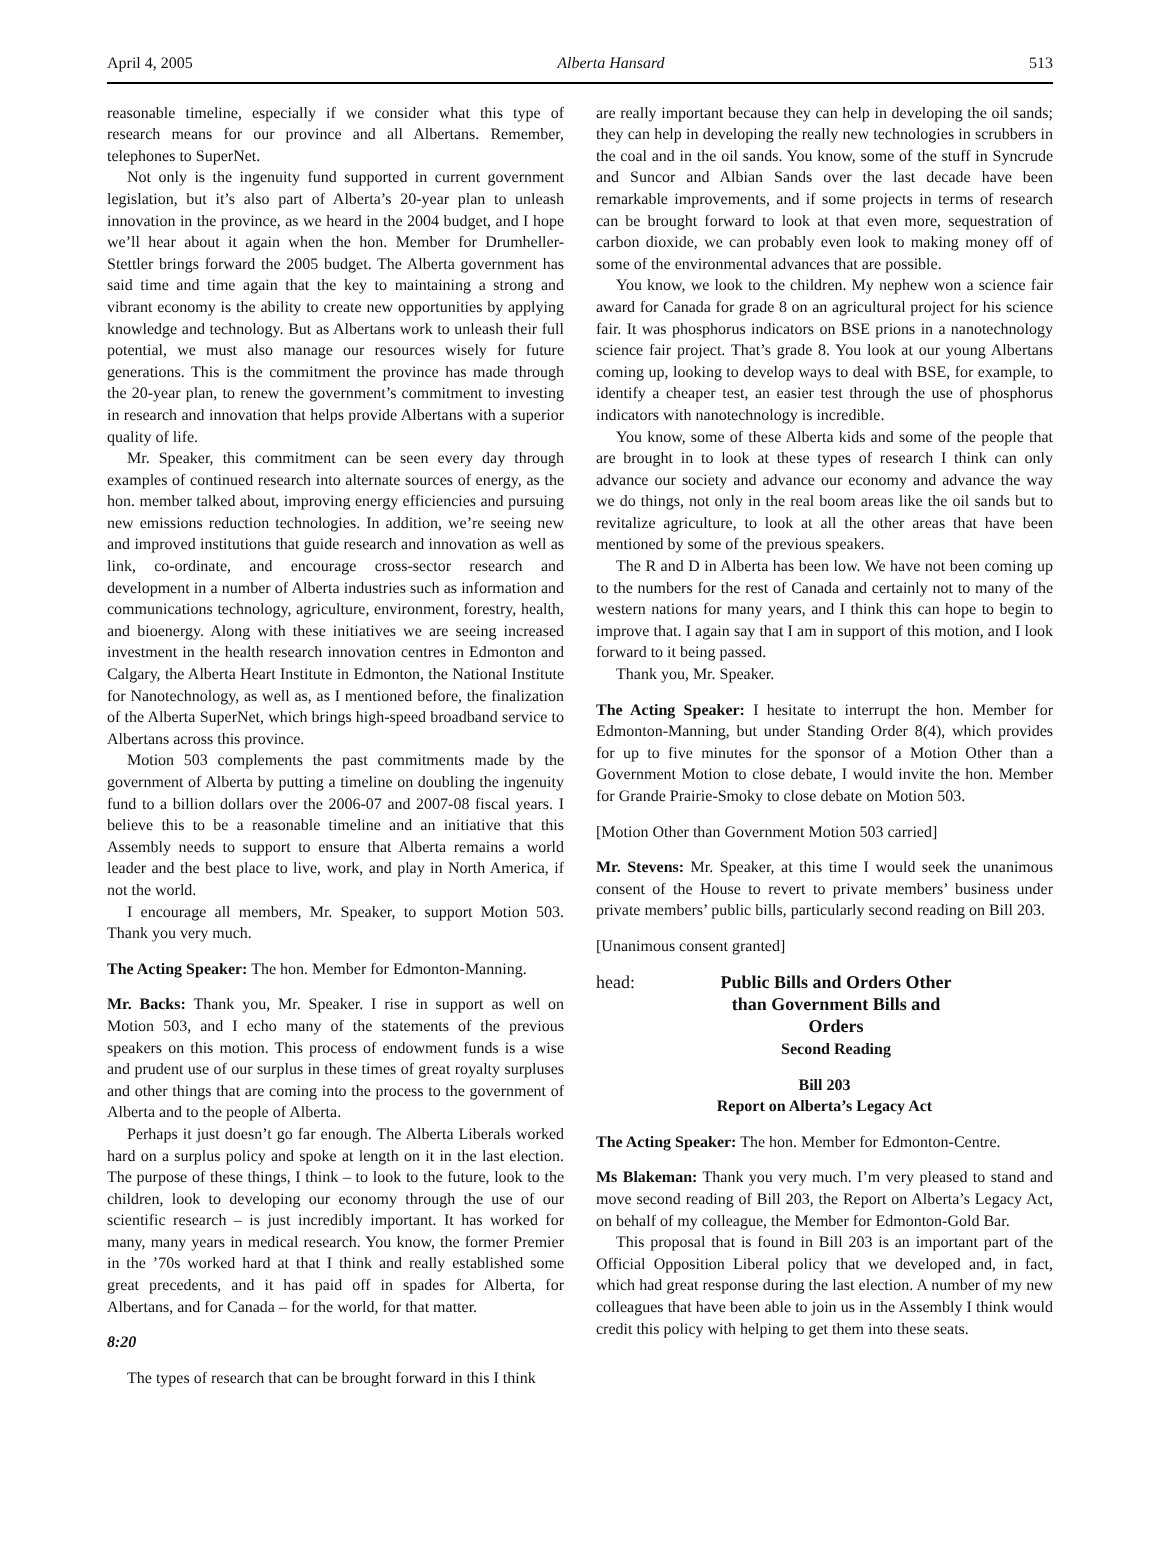April 4, 2005 Alberta Hansard 513
reasonable timeline, especially if we consider what this type of research means for our province and all Albertans. Remember, telephones to SuperNet.
Not only is the ingenuity fund supported in current government legislation, but it’s also part of Alberta’s 20-year plan to unleash innovation in the province, as we heard in the 2004 budget, and I hope we’ll hear about it again when the hon. Member for Drumheller-Stettler brings forward the 2005 budget. The Alberta government has said time and time again that the key to maintaining a strong and vibrant economy is the ability to create new opportunities by applying knowledge and technology. But as Albertans work to unleash their full potential, we must also manage our resources wisely for future generations. This is the commitment the province has made through the 20-year plan, to renew the government’s commitment to investing in research and innovation that helps provide Albertans with a superior quality of life.
Mr. Speaker, this commitment can be seen every day through examples of continued research into alternate sources of energy, as the hon. member talked about, improving energy efficiencies and pursuing new emissions reduction technologies. In addition, we’re seeing new and improved institutions that guide research and innovation as well as link, co-ordinate, and encourage cross-sector research and development in a number of Alberta industries such as information and communications technology, agriculture, environment, forestry, health, and bioenergy. Along with these initiatives we are seeing increased investment in the health research innovation centres in Edmonton and Calgary, the Alberta Heart Institute in Edmonton, the National Institute for Nanotechnology, as well as, as I mentioned before, the finalization of the Alberta SuperNet, which brings high-speed broadband service to Albertans across this province.
Motion 503 complements the past commitments made by the government of Alberta by putting a timeline on doubling the ingenuity fund to a billion dollars over the 2006-07 and 2007-08 fiscal years. I believe this to be a reasonable timeline and an initiative that this Assembly needs to support to ensure that Alberta remains a world leader and the best place to live, work, and play in North America, if not the world.
I encourage all members, Mr. Speaker, to support Motion 503. Thank you very much.
The Acting Speaker: The hon. Member for Edmonton-Manning.
Mr. Backs: Thank you, Mr. Speaker. I rise in support as well on Motion 503, and I echo many of the statements of the previous speakers on this motion. This process of endowment funds is a wise and prudent use of our surplus in these times of great royalty surpluses and other things that are coming into the process to the government of Alberta and to the people of Alberta.
Perhaps it just doesn’t go far enough. The Alberta Liberals worked hard on a surplus policy and spoke at length on it in the last election. The purpose of these things, I think – to look to the future, look to the children, look to developing our economy through the use of our scientific research – is just incredibly important. It has worked for many, many years in medical research. You know, the former Premier in the ’70s worked hard at that I think and really established some great precedents, and it has paid off in spades for Alberta, for Albertans, and for Canada – for the world, for that matter.
8:20
The types of research that can be brought forward in this I think
are really important because they can help in developing the oil sands; they can help in developing the really new technologies in scrubbers in the coal and in the oil sands. You know, some of the stuff in Syncrude and Suncor and Albian Sands over the last decade have been remarkable improvements, and if some projects in terms of research can be brought forward to look at that even more, sequestration of carbon dioxide, we can probably even look to making money off of some of the environmental advances that are possible.
You know, we look to the children. My nephew won a science fair award for Canada for grade 8 on an agricultural project for his science fair. It was phosphorus indicators on BSE prions in a nanotechnology science fair project. That’s grade 8. You look at our young Albertans coming up, looking to develop ways to deal with BSE, for example, to identify a cheaper test, an easier test through the use of phosphorus indicators with nanotechnology is incredible.
You know, some of these Alberta kids and some of the people that are brought in to look at these types of research I think can only advance our society and advance our economy and advance the way we do things, not only in the real boom areas like the oil sands but to revitalize agriculture, to look at all the other areas that have been mentioned by some of the previous speakers.
The R and D in Alberta has been low. We have not been coming up to the numbers for the rest of Canada and certainly not to many of the western nations for many years, and I think this can hope to begin to improve that. I again say that I am in support of this motion, and I look forward to it being passed.
Thank you, Mr. Speaker.
The Acting Speaker: I hesitate to interrupt the hon. Member for Edmonton-Manning, but under Standing Order 8(4), which provides for up to five minutes for the sponsor of a Motion Other than a Government Motion to close debate, I would invite the hon. Member for Grande Prairie-Smoky to close debate on Motion 503.
[Motion Other than Government Motion 503 carried]
Mr. Stevens: Mr. Speaker, at this time I would seek the unanimous consent of the House to revert to private members’ business under private members’ public bills, particularly second reading on Bill 203.
[Unanimous consent granted]
head: Public Bills and Orders Other than Government Bills and Orders
Second Reading
Bill 203
Report on Alberta’s Legacy Act
The Acting Speaker: The hon. Member for Edmonton-Centre.
Ms Blakeman: Thank you very much. I’m very pleased to stand and move second reading of Bill 203, the Report on Alberta’s Legacy Act, on behalf of my colleague, the Member for Edmonton-Gold Bar.
This proposal that is found in Bill 203 is an important part of the Official Opposition Liberal policy that we developed and, in fact, which had great response during the last election. A number of my new colleagues that have been able to join us in the Assembly I think would credit this policy with helping to get them into these seats.